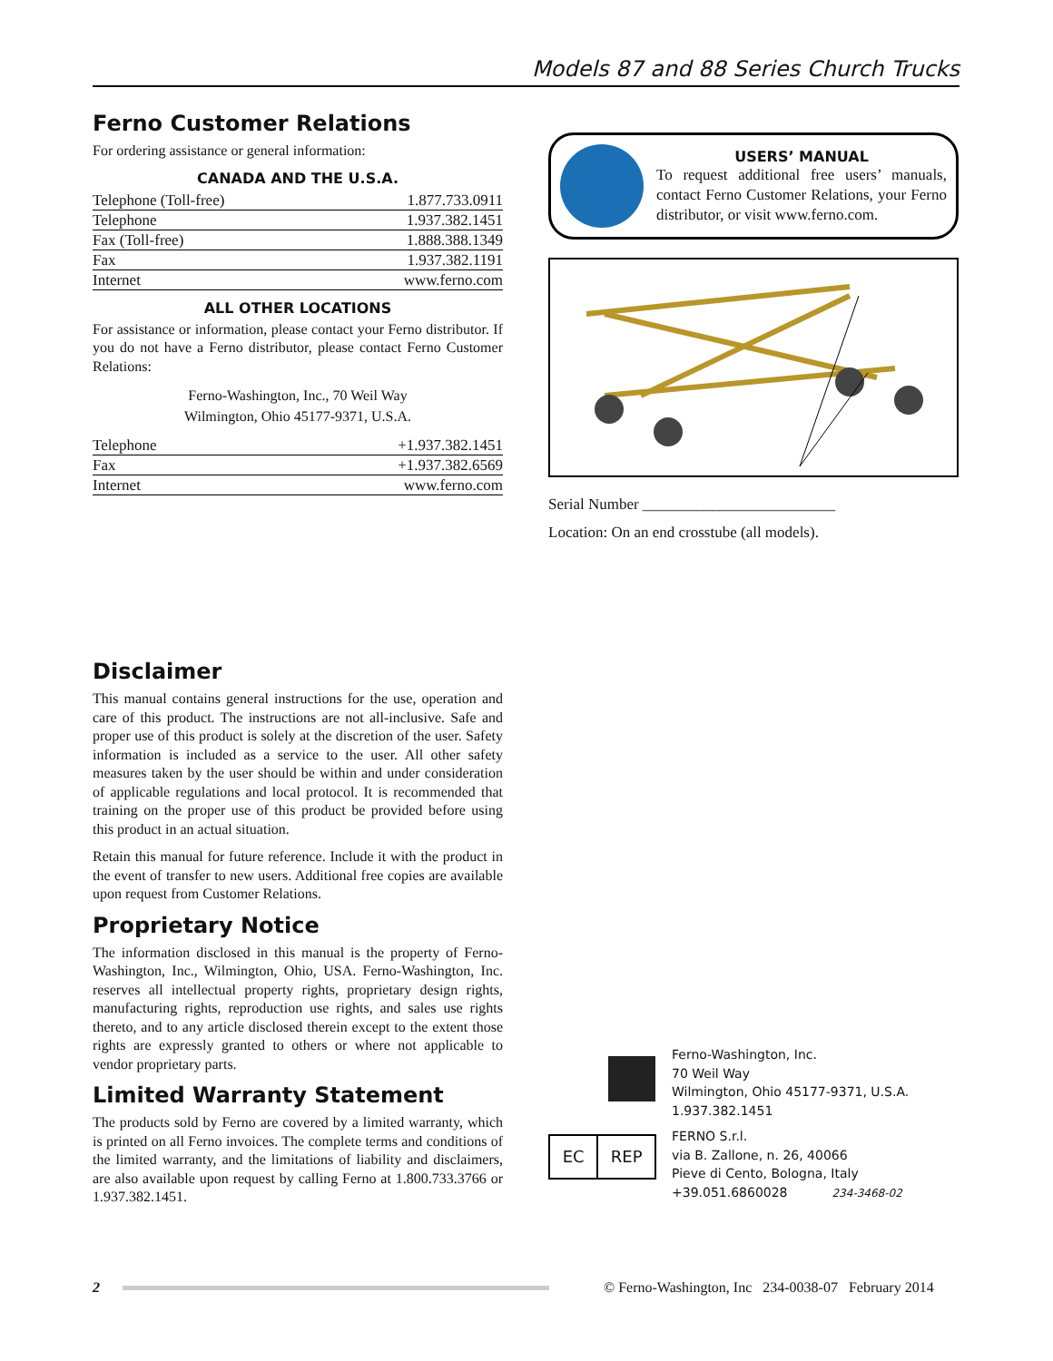Models 87 and 88 Series Church Trucks
Ferno Customer Relations
For ordering assistance or general information:
CANADA AND THE U.S.A.
| Telephone (Toll-free) | 1.877.733.0911 |
| Telephone | 1.937.382.1451 |
| Fax (Toll-free) | 1.888.388.1349 |
| Fax | 1.937.382.1191 |
| Internet | www.ferno.com |
ALL OTHER LOCATIONS
For assistance or information, please contact your Ferno distributor. If you do not have a Ferno distributor, please contact Ferno Customer Relations:
Ferno-Washington, Inc., 70 Weil Way
Wilmington, Ohio 45177-9371, U.S.A.
| Telephone | +1.937.382.1451 |
| Fax | +1.937.382.6569 |
| Internet | www.ferno.com |
Disclaimer
This manual contains general instructions for the use, operation and care of this product. The instructions are not all-inclusive. Safe and proper use of this product is solely at the discretion of the user. Safety information is included as a service to the user. All other safety measures taken by the user should be within and under consideration of applicable regulations and local protocol. It is recommended that training on the proper use of this product be provided before using this product in an actual situation.
Retain this manual for future reference. Include it with the product in the event of transfer to new users. Additional free copies are available upon request from Customer Relations.
Proprietary Notice
The information disclosed in this manual is the property of Ferno-Washington, Inc., Wilmington, Ohio, USA. Ferno-Washington, Inc. reserves all intellectual property rights, proprietary design rights, manufacturing rights, reproduction use rights, and sales use rights thereto, and to any article disclosed therein except to the extent those rights are expressly granted to others or where not applicable to vendor proprietary parts.
Limited Warranty Statement
The products sold by Ferno are covered by a limited warranty, which is printed on all Ferno invoices. The complete terms and conditions of the limited warranty, and the limitations of liability and disclaimers, are also available upon request by calling Ferno at 1.800.733.3766 or 1.937.382.1451.
USERS’ MANUAL
To request additional free users’ manuals, contact Ferno Customer Relations, your Ferno distributor, or visit www.ferno.com.
Serial Number _________________________
Location: On an end crosstube (all models).
EC REP
Ferno-Washington, Inc.
70 Weil Way
Wilmington, Ohio 45177-9371, U.S.A.
1.937.382.1451
FERNO S.r.l.
via B. Zallone, n. 26, 40066
Pieve di Cento, Bologna, Italy
+39.051.6860028 234-3468-02
2
© Ferno-Washington, Inc 234-0038-07 February 2014